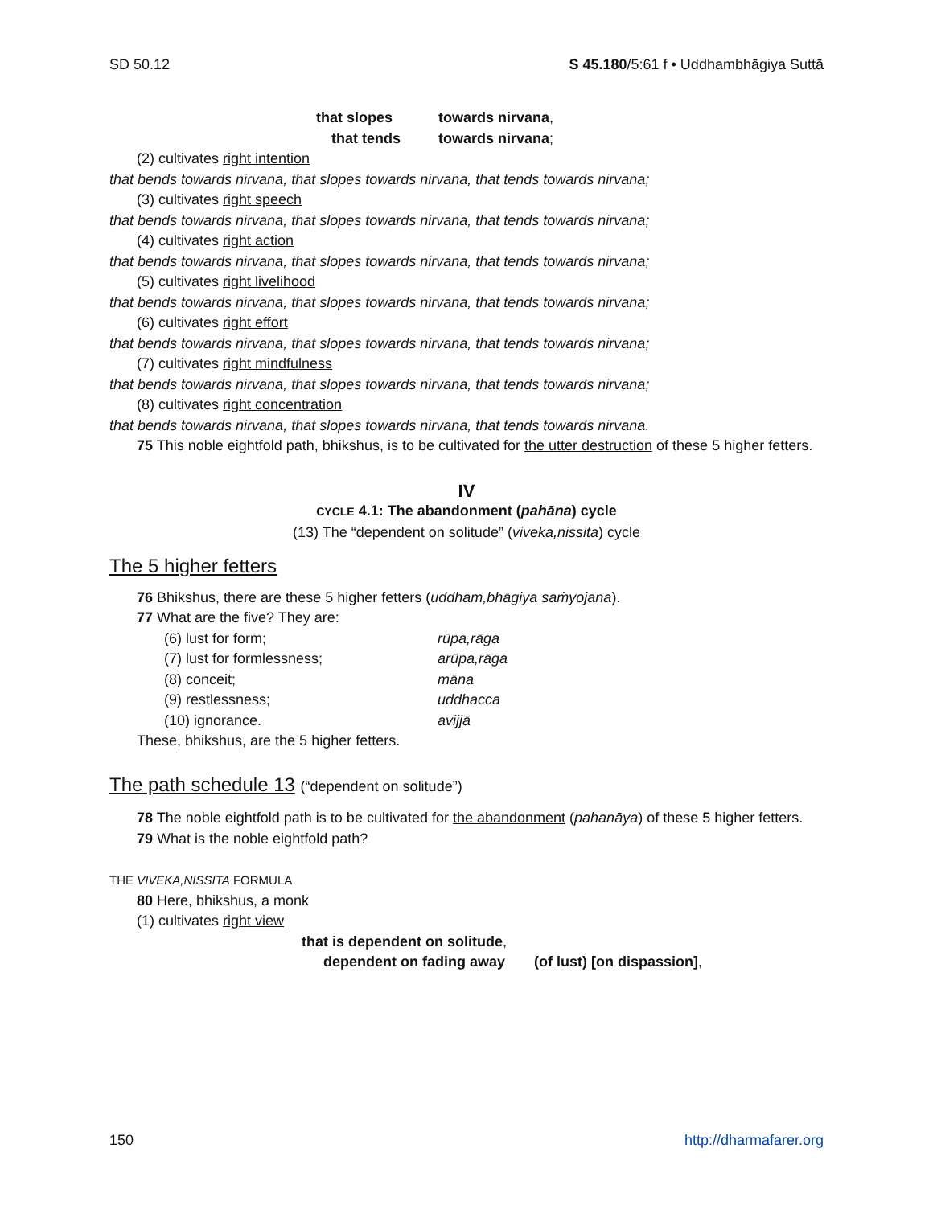SD 50.12 S 45.180/5:61 f • Uddhambhāgiya Suttā
that slopes towards nirvana,
that tends towards nirvana;
(2) cultivates right intention
that bends towards nirvana, that slopes towards nirvana, that tends towards nirvana;
(3) cultivates right speech
that bends towards nirvana, that slopes towards nirvana, that tends towards nirvana;
(4) cultivates right action
that bends towards nirvana, that slopes towards nirvana, that tends towards nirvana;
(5) cultivates right livelihood
that bends towards nirvana, that slopes towards nirvana, that tends towards nirvana;
(6) cultivates right effort
that bends towards nirvana, that slopes towards nirvana, that tends towards nirvana;
(7) cultivates right mindfulness
that bends towards nirvana, that slopes towards nirvana, that tends towards nirvana;
(8) cultivates right concentration
that bends towards nirvana, that slopes towards nirvana, that tends towards nirvana.
75 This noble eightfold path, bhikshus, is to be cultivated for the utter destruction of these 5 higher fetters.
IV
CYCLE 4.1: The abandonment (pahāna) cycle
(13) The “dependent on solitude” (viveka,nissita) cycle
The 5 higher fetters
76 Bhikshus, there are these 5 higher fetters (uddham,bhāgiya saṁyojana).
77 What are the five? They are:
(6) lust for form; rūpa,rāga
(7) lust for formlessness; arūpa,rāga
(8) conceit; māna
(9) restlessness; uddhacca
(10) ignorance. avijjā
These, bhikshus, are the 5 higher fetters.
The path schedule 13 (“dependent on solitude”)
78 The noble eightfold path is to be cultivated for the abandonment (pahanāya) of these 5 higher fetters.
79 What is the noble eightfold path?
THE VIVEKA,NISSITA FORMULA
80 Here, bhikshus, a monk
(1) cultivates right view
that is dependent on solitude,
dependent on fading away (of lust) [on dispassion],
150 http://dharmafarer.org